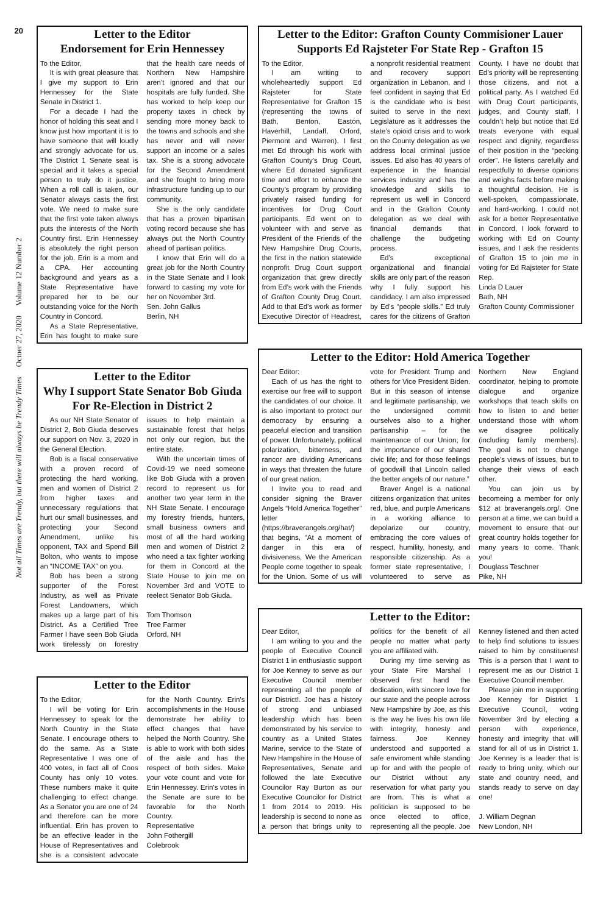20
Not all Times are Trendy, but there will always be Trendy Times Octoer 27, 2020 Volume 12 Number 2
Letter to the Editor
Endorsement for Erin Hennessey
To the Editor,
It is with great pleasure that I give my support to Erin Hennessey for the State Senate in District 1.
For a decade I had the honor of holding this seat and I know just how important it is to have someone that will loudly and strongly advocate for us. The District 1 Senate seat is special and it takes a special person to truly do it justice. When a roll call is taken, our Senator always casts the first vote. We need to make sure that the first vote taken always puts the interests of the North Country first. Erin Hennessey is absolutely the right person for the job. Erin is a mom and a CPA. Her accounting background and years as a State Representative have prepared her to be our outstanding voice for the North Country in Concord.
As a State Representative, Erin has fought to make sure that the health care needs of Northern New Hampshire aren’t ignored and that our hospitals are fully funded. She has worked to help keep our property taxes in check by sending more money back to the towns and schools and she has never and will never support an income or a sales tax. She is a strong advocate for the Second Amendment and she fought to bring more infrastructure funding up to our community.
She is the only candidate that has a proven bipartisan voting record because she has always put the North Country ahead of partisan politics.
I know that Erin will do a great job for the North Country in the State Senate and I look forward to casting my vote for her on November 3rd.
Sen. John Gallus
Berlin, NH
Letter to the Editor
Why I support State Senator Bob Giuda
For Re-Election in District 2
As our NH State Senator of District 2, Bob Giuda deserves our support on Nov. 3, 2020 in the General Election.
Bob is a fiscal conservative with a proven record of protecting the hard working, men and women of District 2 from higher taxes and unnecessary regulations that hurt our small businesses, and protecting your Second Amendment, unlike his opponent, TAX and Spend Bill Bolton, who wants to impose an “INCOME TAX” on you.
Bob has been a strong supporter of the Forest Industry, as well as Private Forest Landowners, which makes up a large part of his District. As a Certified Tree Farmer I have seen Bob Giuda work tirelessly on forestry issues to help maintain a sustainable forest that helps not only our region, but the entire state.
With the uncertain times of Covid-19 we need someone like Bob Giuda with a proven record to represent us for another two year term in the NH State Senate. I encourage my forestry friends, hunters, small business owners and most of all the hard working men and women of District 2 who need a tax fighter working for them in Concord at the State House to join me on November 3rd and VOTE to reelect Senator Bob Giuda.
Tom Thomson
Tree Farmer
Orford, NH
Letter to the Editor
To the Editor,
I will be voting for Erin Hennessey to speak for the North Country in the State Senate. I encourage others to do the same. As a State Representative I was one of 400 votes, in fact all of Coos County has only 10 votes. These numbers make it quite challenging to effect change. As a Senator you are one of 24 and therefore can be more influential. Erin has proven to be an effective leader in the House of Representatives and she is a consistent advocate for the North Country. Erin's accomplishments in the House demonstrate her ability to effect changes that have helped the North Country. She is able to work with both sides of the aisle and has the respect of both sides. Make your vote count and vote for Erin Hennessey. Erin's votes in the Senate are sure to be favorable for the North Country.
Representative
John Fothergill
Colebrook
Letter to the Editor: Grafton County Commisioner Lauer
Supports Ed Rajsteter For State Rep - Grafton 15
To the Editor,
I am writing to wholeheartedly support Ed Rajsteter for State Representative for Grafton 15 (representing the towns of Bath, Benton, Easton, Haverhill, Landaff, Orford, Piermont and Warren). I first met Ed through his work with Grafton County’s Drug Court, where Ed donated significant time and effort to enhance the County’s program by providing privately raised funding for incentives for Drug Court participants. Ed went on to volunteer with and serve as President of the Friends of the New Hampshire Drug Courts, the first in the nation statewide nonprofit Drug Court support organization that grew directly from Ed’s work with the Friends of Grafton County Drug Court. Add to that Ed’s work as former Executive Director of Headrest, a nonprofit residential treatment and recovery support organization in Lebanon, and I feel confident in saying that Ed is the candidate who is best suited to serve in the next Legislature as it addresses the state’s opioid crisis and to work on the County delegation as we address local criminal justice issues. Ed also has 40 years of experience in the financial services industry and has the knowledge and skills to represent us well in Concord and in the Grafton County delegation as we deal with financial demands that challenge the budgeting process.
Ed’s exceptional organizational and financial skills are only part of the reason why I fully support his candidacy. I am also impressed by Ed’s “people skills.” Ed truly cares for the citizens of Grafton County. I have no doubt that Ed’s priority will be representing those citizens, and not a political party. As I watched Ed with Drug Court participants, judges, and County staff, I couldn’t help but notice that Ed treats everyone with equal respect and dignity, regardless of their position in the “pecking order”. He listens carefully and respectfully to diverse opinions and weighs facts before making a thoughtful decision. He is well-spoken, compassionate, and hard-working. I could not ask for a better Representative in Concord, I look forward to working with Ed on County issues, and I ask the residents of Grafton 15 to join me in voting for Ed Rajsteter for State Rep.
Linda D Lauer
Bath, NH
Grafton County Commissioner
Letter to the Editor: Hold America Together
Dear Editor:
Each of us has the right to exercise our free will to support the candidates of our choice. It is also important to protect our democracy by ensuring a peaceful election and transition of power. Unfortunately, political polarization, bitterness, and rancor are dividing Americans in ways that threaten the future of our great nation.
I Invite you to read and consider signing the Braver Angels “Hold America Together” letter (https://braverangels.org/hat/) that begins, “At a moment of danger in this era of divisiveness, We the American People come together to speak for the Union. Some of us will vote for President Trump and others for Vice President Biden. But in this season of intense and legitimate partisanship, we the undersigned commit ourselves also to a higher partisanship – for the maintenance of our Union; for the importance of our shared civic life; and for those feelings of goodwill that Lincoln called the better angels of our nature.”
Braver Angel is a national citizens organization that unites red, blue, and purple Americans in a working alliance to depolarize our country, embracing the core values of respect, humility, honesty, and responsible citizenship. As a former state representative, I volunteered to serve as Northern New England coordinator, helping to promote dialogue and organize workshops that teach skills on how to listen to and better understand those with whom we disagree politically (including family members). The goal is not to change people’s views of issues, but to change their views of each other.
You can join us by becomeing a member for only $12 at braverangels.org/. One person at a time, we can build a movement to ensure that our great country holds together for many years to come. Thank you!
Douglass Teschner
Pike, NH
Letter to the Editor:
Dear Editor,
I am writing to you and the people of Executive Council District 1 in enthusiastic support for Joe Kenney to serve as our Executive Council member representing all the people of our District!. Joe has a history of strong and unbiased leadership which has been demonstrated by his service to country as a United States Marine, service to the State of New Hampshire in the House of Representatives, Senate and followed the late Executive Councilor Ray Burton as our Executive Councilor for District 1 from 2014 to 2019. His leadership is second to none as a person that brings unity to politics for the benefit of all people no matter what party you are affiliated with.
During my time serving as your State Fire Marshal I observed first hand the dedication, with sincere love for our state and the people across New Hampshire by Joe, as this is the way he lives his own life with integrity, honesty and fairness. Joe Kenney understood and supported a safe enviroment while standing up for and with the people of our District without any reservation for what party you are from. This is what a politician is supposed to be once elected to office, representing all the people. Joe Kenney listened and then acted to help find solutions to issues raised to him by constituents! This is a person that I want to represent me as our District 1 Executive Council member.
Please join me in supporting Joe Kenney for District 1 Executive Council, voting November 3rd by electing a person with experience, honesty and integrity that will stand for all of us in District 1. Joe Kenney is a leader that is ready to bring unity, which our state and country need, and stands ready to serve on day one!
J. William Degnan
New London, NH